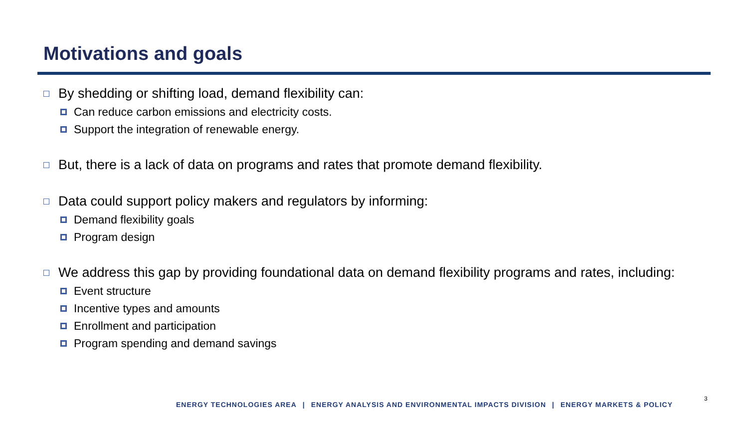Motivations and goals
By shedding or shifting load, demand flexibility can:
Can reduce carbon emissions and electricity costs.
Support the integration of renewable energy.
But, there is a lack of data on programs and rates that promote demand flexibility.
Data could support policy makers and regulators by informing:
Demand flexibility goals
Program design
We address this gap by providing foundational data on demand flexibility programs and rates, including:
Event structure
Incentive types and amounts
Enrollment and participation
Program spending and demand savings
ENERGY TECHNOLOGIES AREA | ENERGY ANALYSIS AND ENVIRONMENTAL IMPACTS DIVISION | ENERGY MARKETS & POLICY
3